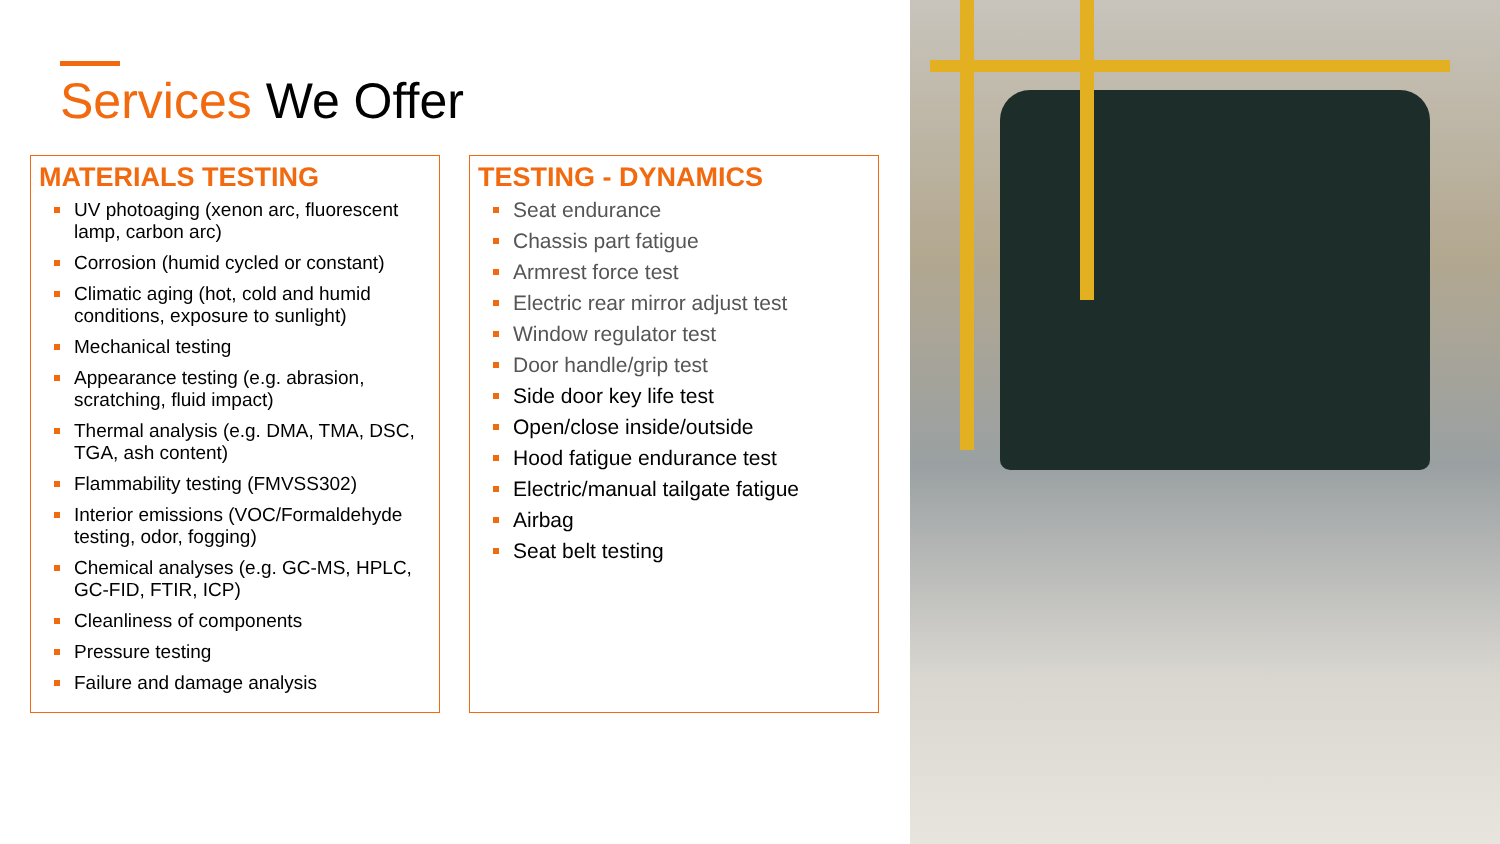Services We Offer
MATERIALS TESTING
UV photoaging (xenon arc, fluorescent lamp, carbon arc)
Corrosion (humid cycled or constant)
Climatic aging (hot, cold and humid conditions, exposure to sunlight)
Mechanical testing
Appearance testing (e.g. abrasion, scratching, fluid impact)
Thermal analysis (e.g. DMA, TMA, DSC, TGA, ash content)
Flammability testing (FMVSS302)
Interior emissions (VOC/Formaldehyde testing, odor, fogging)
Chemical analyses (e.g. GC-MS, HPLC, GC-FID, FTIR, ICP)
Cleanliness of components
Pressure testing
Failure and damage analysis
TESTING - DYNAMICS
Seat endurance
Chassis part fatigue
Armrest force test
Electric rear mirror adjust test
Window regulator test
Door handle/grip test
Side door key life test
Open/close inside/outside
Hood fatigue endurance test
Electric/manual tailgate fatigue
Airbag
Seat belt testing